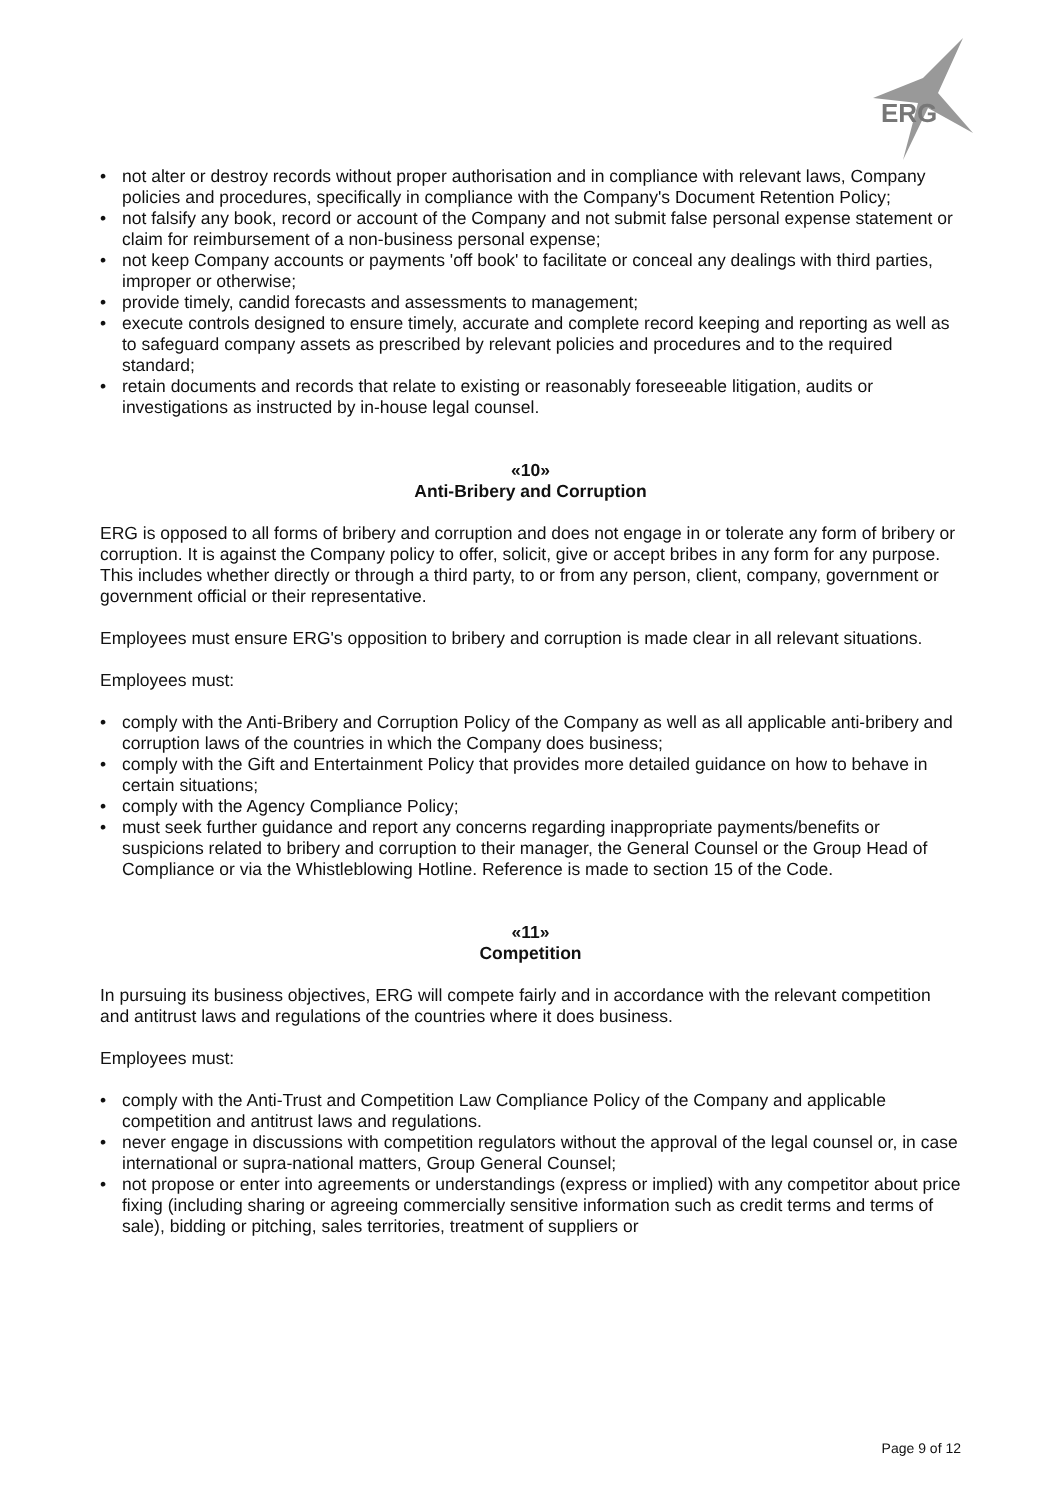ERG
• not alter or destroy records without proper authorisation and in compliance with relevant laws, Company policies and procedures, specifically in compliance with the Company's Document Retention Policy;
• not falsify any book, record or account of the Company and not submit false personal expense statement or claim for reimbursement of a non-business personal expense;
• not keep Company accounts or payments 'off book' to facilitate or conceal any dealings with third parties, improper or otherwise;
• provide timely, candid forecasts and assessments to management;
• execute controls designed to ensure timely, accurate and complete record keeping and reporting as well as to safeguard company assets as prescribed by relevant policies and procedures and to the required standard;
• retain documents and records that relate to existing or reasonably foreseeable litigation, audits or investigations as instructed by in-house legal counsel.
«10»
Anti-Bribery and Corruption
ERG is opposed to all forms of bribery and corruption and does not engage in or tolerate any form of bribery or corruption. It is against the Company policy to offer, solicit, give or accept bribes in any form for any purpose. This includes whether directly or through a third party, to or from any person, client, company, government or government official or their representative.
Employees must ensure ERG's opposition to bribery and corruption is made clear in all relevant situations.
Employees must:
• comply with the Anti-Bribery and Corruption Policy of the Company as well as all applicable anti-bribery and corruption laws of the countries in which the Company does business;
• comply with the Gift and Entertainment Policy that provides more detailed guidance on how to behave in certain situations;
• comply with the Agency Compliance Policy;
• must seek further guidance and report any concerns regarding inappropriate payments/benefits or suspicions related to bribery and corruption to their manager, the General Counsel or the Group Head of Compliance or via the Whistleblowing Hotline. Reference is made to section 15 of the Code.
«11»
Competition
In pursuing its business objectives, ERG will compete fairly and in accordance with the relevant competition and antitrust laws and regulations of the countries where it does business.
Employees must:
• comply with the Anti-Trust and Competition Law Compliance Policy of the Company and applicable competition and antitrust laws and regulations.
• never engage in discussions with competition regulators without the approval of the legal counsel or, in case international or supra-national matters, Group General Counsel;
• not propose or enter into agreements or understandings (express or implied) with any competitor about price fixing (including sharing or agreeing commercially sensitive information such as credit terms and terms of sale), bidding or pitching, sales territories, treatment of suppliers or
Page 9 of 12